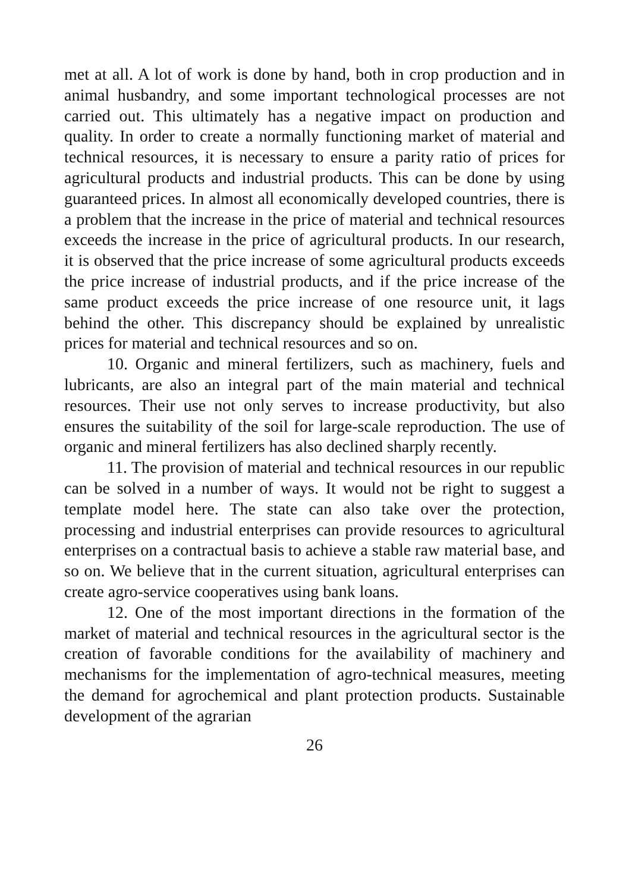met at all. A lot of work is done by hand, both in crop production and in animal husbandry, and some important technological processes are not carried out. This ultimately has a negative impact on production and quality. In order to create a normally functioning market of material and technical resources, it is necessary to ensure a parity ratio of prices for agricultural products and industrial products. This can be done by using guaranteed prices. In almost all economically developed countries, there is a problem that the increase in the price of material and technical resources exceeds the increase in the price of agricultural products. In our research, it is observed that the price increase of some agricultural products exceeds the price increase of industrial products, and if the price increase of the same product exceeds the price increase of one resource unit, it lags behind the other. This discrepancy should be explained by unrealistic prices for material and technical resources and so on.
10. Organic and mineral fertilizers, such as machinery, fuels and lubricants, are also an integral part of the main material and technical resources. Their use not only serves to increase productivity, but also ensures the suitability of the soil for large-scale reproduction. The use of organic and mineral fertilizers has also declined sharply recently.
11. The provision of material and technical resources in our republic can be solved in a number of ways. It would not be right to suggest a template model here. The state can also take over the protection, processing and industrial enterprises can provide resources to agricultural enterprises on a contractual basis to achieve a stable raw material base, and so on. We believe that in the current situation, agricultural enterprises can create agro-service cooperatives using bank loans.
12. One of the most important directions in the formation of the market of material and technical resources in the agricultural sector is the creation of favorable conditions for the availability of machinery and mechanisms for the implementation of agro-technical measures, meeting the demand for agrochemical and plant protection products. Sustainable development of the agrarian
26